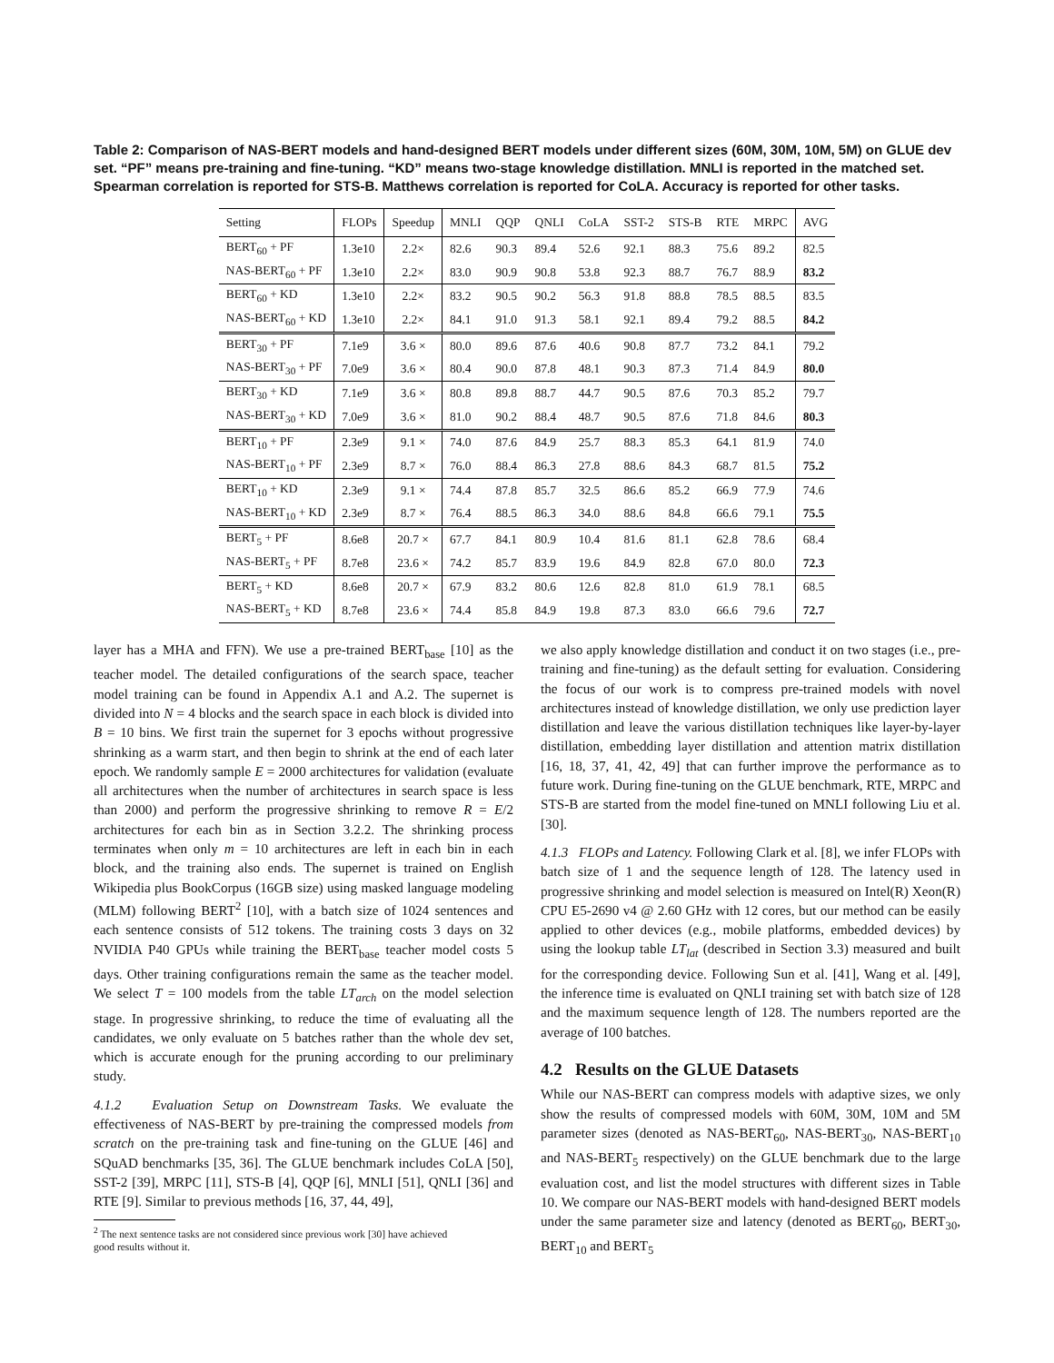Table 2: Comparison of NAS-BERT models and hand-designed BERT models under different sizes (60M, 30M, 10M, 5M) on GLUE dev set. “PF” means pre-training and fine-tuning. “KD” means two-stage knowledge distillation. MNLI is reported in the matched set. Spearman correlation is reported for STS-B. Matthews correlation is reported for CoLA. Accuracy is reported for other tasks.
| Setting | FLOPs | Speedup | MNLI | QQP | QNLI | CoLA | SST-2 | STS-B | RTE | MRPC | AVG |
| --- | --- | --- | --- | --- | --- | --- | --- | --- | --- | --- | --- |
| BERT<sub>60</sub> + PF | 1.3e10 | 2.2× | 82.6 | 90.3 | 89.4 | 52.6 | 92.1 | 88.3 | 75.6 | 89.2 | 82.5 |
| NAS-BERT<sub>60</sub> + PF | 1.3e10 | 2.2× | 83.0 | 90.9 | 90.8 | 53.8 | 92.3 | 88.7 | 76.7 | 88.9 | 83.2 |
| BERT<sub>60</sub> + KD | 1.3e10 | 2.2× | 83.2 | 90.5 | 90.2 | 56.3 | 91.8 | 88.8 | 78.5 | 88.5 | 83.5 |
| NAS-BERT<sub>60</sub> + KD | 1.3e10 | 2.2× | 84.1 | 91.0 | 91.3 | 58.1 | 92.1 | 89.4 | 79.2 | 88.5 | 84.2 |
| BERT<sub>30</sub> + PF | 7.1e9 | 3.6 × | 80.0 | 89.6 | 87.6 | 40.6 | 90.8 | 87.7 | 73.2 | 84.1 | 79.2 |
| NAS-BERT<sub>30</sub> + PF | 7.0e9 | 3.6 × | 80.4 | 90.0 | 87.8 | 48.1 | 90.3 | 87.3 | 71.4 | 84.9 | 80.0 |
| BERT<sub>30</sub> + KD | 7.1e9 | 3.6 × | 80.8 | 89.8 | 88.7 | 44.7 | 90.5 | 87.6 | 70.3 | 85.2 | 79.7 |
| NAS-BERT<sub>30</sub> + KD | 7.0e9 | 3.6 × | 81.0 | 90.2 | 88.4 | 48.7 | 90.5 | 87.6 | 71.8 | 84.6 | 80.3 |
| BERT<sub>10</sub> + PF | 2.3e9 | 9.1 × | 74.0 | 87.6 | 84.9 | 25.7 | 88.3 | 85.3 | 64.1 | 81.9 | 74.0 |
| NAS-BERT<sub>10</sub> + PF | 2.3e9 | 8.7 × | 76.0 | 88.4 | 86.3 | 27.8 | 88.6 | 84.3 | 68.7 | 81.5 | 75.2 |
| BERT<sub>10</sub> + KD | 2.3e9 | 9.1 × | 74.4 | 87.8 | 85.7 | 32.5 | 86.6 | 85.2 | 66.9 | 77.9 | 74.6 |
| NAS-BERT<sub>10</sub> + KD | 2.3e9 | 8.7 × | 76.4 | 88.5 | 86.3 | 34.0 | 88.6 | 84.8 | 66.6 | 79.1 | 75.5 |
| BERT<sub>5</sub> + PF | 8.6e8 | 20.7 × | 67.7 | 84.1 | 80.9 | 10.4 | 81.6 | 81.1 | 62.8 | 78.6 | 68.4 |
| NAS-BERT<sub>5</sub> + PF | 8.7e8 | 23.6 × | 74.2 | 85.7 | 83.9 | 19.6 | 84.9 | 82.8 | 67.0 | 80.0 | 72.3 |
| BERT<sub>5</sub> + KD | 8.6e8 | 20.7 × | 67.9 | 83.2 | 80.6 | 12.6 | 82.8 | 81.0 | 61.9 | 78.1 | 68.5 |
| NAS-BERT<sub>5</sub> + KD | 8.7e8 | 23.6 × | 74.4 | 85.8 | 84.9 | 19.8 | 87.3 | 83.0 | 66.6 | 79.6 | 72.7 |
layer has a MHA and FFN). We use a pre-trained BERT<sub>base</sub> [10] as the teacher model. The detailed configurations of the search space, teacher model training can be found in Appendix A.1 and A.2. The supernet is divided into N = 4 blocks and the search space in each block is divided into B = 10 bins. We first train the supernet for 3 epochs without progressive shrinking as a warm start, and then begin to shrink at the end of each later epoch. We randomly sample E = 2000 architectures for validation (evaluate all architectures when the number of architectures in search space is less than 2000) and perform the progressive shrinking to remove R = E/2 architectures for each bin as in Section 3.2.2. The shrinking process terminates when only m = 10 architectures are left in each bin in each block, and the training also ends. The supernet is trained on English Wikipedia plus BookCorpus (16GB size) using masked language modeling (MLM) following BERT<sup>2</sup> [10], with a batch size of 1024 sentences and each sentence consists of 512 tokens. The training costs 3 days on 32 NVIDIA P40 GPUs while training the BERT<sub>base</sub> teacher model costs 5 days. Other training configurations remain the same as the teacher model. We select T = 100 models from the table LT<sub>arch</sub> on the model selection stage. In progressive shrinking, to reduce the time of evaluating all the candidates, we only evaluate on 5 batches rather than the whole dev set, which is accurate enough for the pruning according to our preliminary study.
4.1.2 Evaluation Setup on Downstream Tasks. We evaluate the effectiveness of NAS-BERT by pre-training the compressed models from scratch on the pre-training task and fine-tuning on the GLUE [46] and SQuAD benchmarks [35, 36]. The GLUE benchmark includes CoLA [50], SST-2 [39], MRPC [11], STS-B [4], QQP [6], MNLI [51], QNLI [36] and RTE [9]. Similar to previous methods [16, 37, 44, 49],
<sup>2</sup> The next sentence tasks are not considered since previous work [30] have achieved
good results without it.
we also apply knowledge distillation and conduct it on two stages (i.e., pre-training and fine-tuning) as the default setting for evaluation. Considering the focus of our work is to compress pre-trained models with novel architectures instead of knowledge distillation, we only use prediction layer distillation and leave the various distillation techniques like layer-by-layer distillation, embedding layer distillation and attention matrix distillation [16, 18, 37, 41, 42, 49] that can further improve the performance as to future work. During fine-tuning on the GLUE benchmark, RTE, MRPC and STS-B are started from the model fine-tuned on MNLI following Liu et al. [30].
4.1.3 FLOPs and Latency. Following Clark et al. [8], we infer FLOPs with batch size of 1 and the sequence length of 128. The latency used in progressive shrinking and model selection is measured on Intel(R) Xeon(R) CPU E5-2690 v4 @ 2.60 GHz with 12 cores, but our method can be easily applied to other devices (e.g., mobile platforms, embedded devices) by using the lookup table LT<sub>lat</sub> (described in Section 3.3) measured and built for the corresponding device. Following Sun et al. [41], Wang et al. [49], the inference time is evaluated on QNLI training set with batch size of 128 and the maximum sequence length of 128. The numbers reported are the average of 100 batches.
4.2 Results on the GLUE Datasets
While our NAS-BERT can compress models with adaptive sizes, we only show the results of compressed models with 60M, 30M, 10M and 5M parameter sizes (denoted as NAS-BERT<sub>60</sub>, NAS-BERT<sub>30</sub>, NAS-BERT<sub>10</sub> and NAS-BERT<sub>5</sub> respectively) on the GLUE benchmark due to the large evaluation cost, and list the model structures with different sizes in Table 10. We compare our NAS-BERT models with hand-designed BERT models under the same parameter size and latency (denoted as BERT<sub>60</sub>, BERT<sub>30</sub>, BERT<sub>10</sub> and BERT<sub>5</sub>